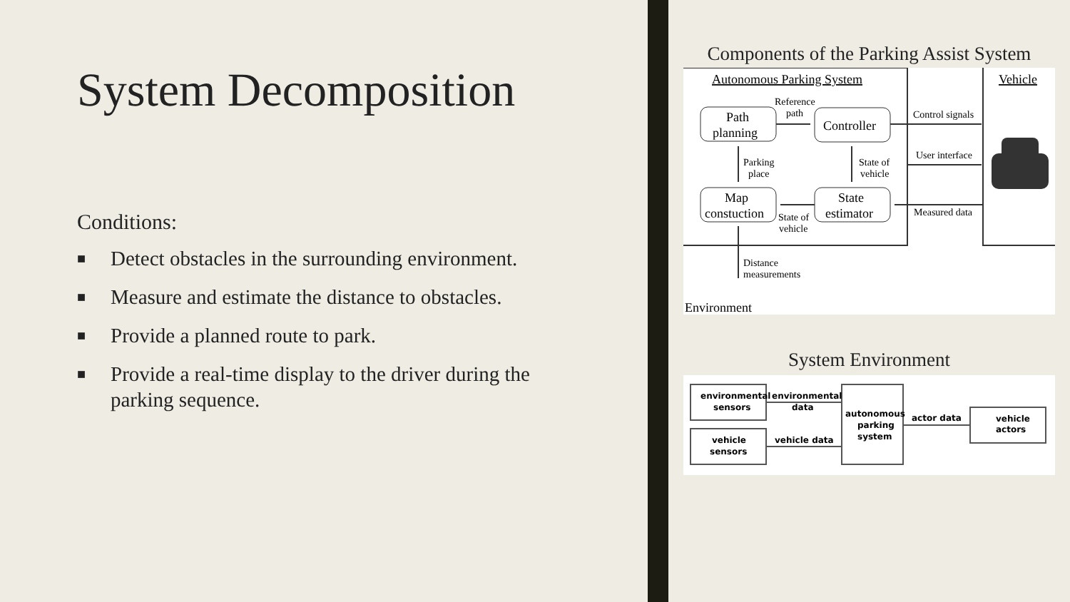System Decomposition
Conditions:
■ Detect obstacles in the surrounding environment.
■ Measure and estimate the distance to obstacles.
■ Provide a planned route to park.
■ Provide a real-time display to the driver during the parking sequence.
Components of the Parking Assist System
Autonomous Parking System
Vehicle
Path
planning
Controller
Map
constuction
State
estimator
Reference
path
Parking
place
State of
vehicle
State of
vehicle
Control signals
User interface
Measured data
Distance
measurements
Environment
System Environment
environmental
sensors
environmental
data
vehicle
sensors
vehicle data
autonomous
parking
system
actor data
vehicle
actors